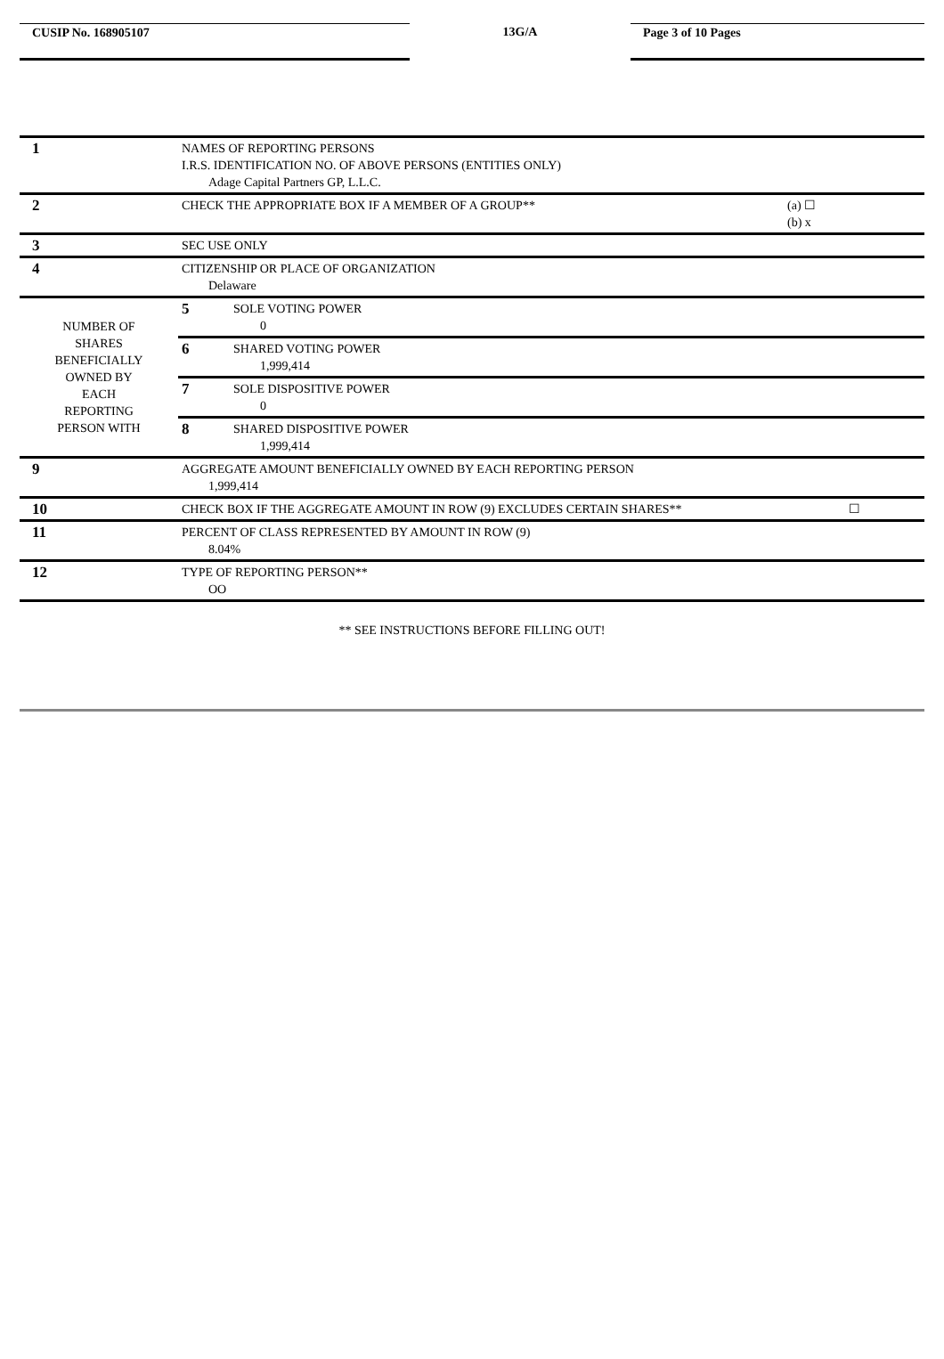CUSIP No. 168905107 13G/A Page 3 of 10 Pages
| 1 | NAMES OF REPORTING PERSONS I.R.S. IDENTIFICATION NO. OF ABOVE PERSONS (ENTITIES ONLY) Adage Capital Partners GP, L.L.C. | | |
| 2 | CHECK THE APPROPRIATE BOX IF A MEMBER OF A GROUP** | | (a) ☐ (b) x |
| 3 | SEC USE ONLY | | |
| 4 | CITIZENSHIP OR PLACE OF ORGANIZATION Delaware | | |
| NUMBER OF SHARES BENEFICIALLY OWNED BY EACH REPORTING PERSON WITH | 5 | SOLE VOTING POWER 0 | |
| | 6 | SHARED VOTING POWER 1,999,414 | |
| | 7 | SOLE DISPOSITIVE POWER 0 | |
| | 8 | SHARED DISPOSITIVE POWER 1,999,414 | |
| 9 | AGGREGATE AMOUNT BENEFICIALLY OWNED BY EACH REPORTING PERSON 1,999,414 | | |
| 10 | CHECK BOX IF THE AGGREGATE AMOUNT IN ROW (9) EXCLUDES CERTAIN SHARES** | | ☐ |
| 11 | PERCENT OF CLASS REPRESENTED BY AMOUNT IN ROW (9) 8.04% | | |
| 12 | TYPE OF REPORTING PERSON** OO | | |
** SEE INSTRUCTIONS BEFORE FILLING OUT!